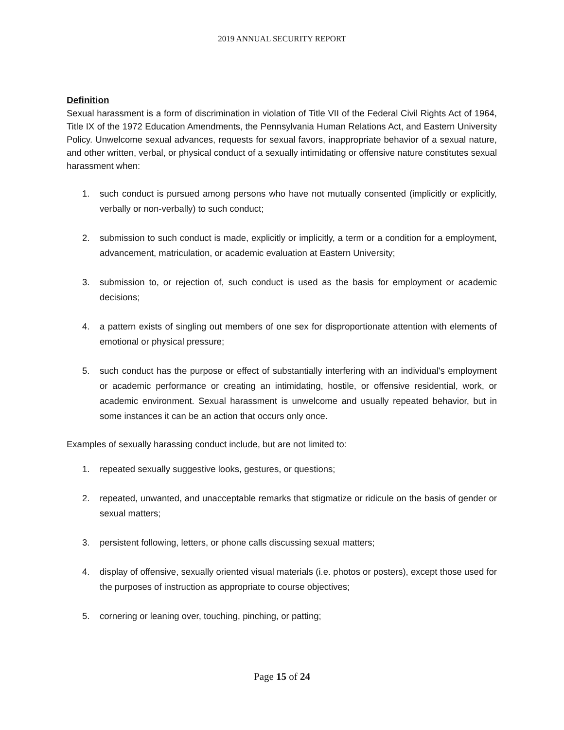2019 ANNUAL SECURITY REPORT
Definition
Sexual harassment is a form of discrimination in violation of Title VII of the Federal Civil Rights Act of 1964, Title IX of the 1972 Education Amendments, the Pennsylvania Human Relations Act, and Eastern University Policy. Unwelcome sexual advances, requests for sexual favors, inappropriate behavior of a sexual nature, and other written, verbal, or physical conduct of a sexually intimidating or offensive nature constitutes sexual harassment when:
1. such conduct is pursued among persons who have not mutually consented (implicitly or explicitly, verbally or non-verbally) to such conduct;
2. submission to such conduct is made, explicitly or implicitly, a term or a condition for a employment, advancement, matriculation, or academic evaluation at Eastern University;
3. submission to, or rejection of, such conduct is used as the basis for employment or academic decisions;
4. a pattern exists of singling out members of one sex for disproportionate attention with elements of emotional or physical pressure;
5. such conduct has the purpose or effect of substantially interfering with an individual's employment or academic performance or creating an intimidating, hostile, or offensive residential, work, or academic environment. Sexual harassment is unwelcome and usually repeated behavior, but in some instances it can be an action that occurs only once.
Examples of sexually harassing conduct include, but are not limited to:
1. repeated sexually suggestive looks, gestures, or questions;
2. repeated, unwanted, and unacceptable remarks that stigmatize or ridicule on the basis of gender or sexual matters;
3. persistent following, letters, or phone calls discussing sexual matters;
4. display of offensive, sexually oriented visual materials (i.e. photos or posters), except those used for the purposes of instruction as appropriate to course objectives;
5. cornering or leaning over, touching, pinching, or patting;
Page 15 of 24